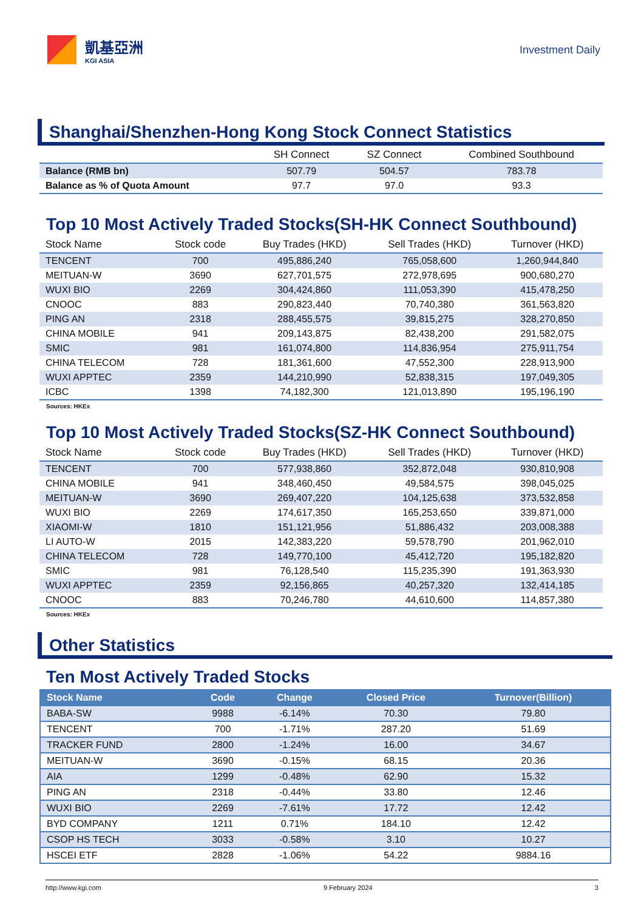凱基亞洲
KGI ASIA
Investment Daily
Shanghai/Shenzhen-Hong Kong Stock Connect Statistics
| | SH Connect | SZ Connect | Combined Southbound |
| --- | --- | --- | --- |
| Balance (RMB bn) | 507.79 | 504.57 | 783.78 |
| Balance as % of Quota Amount | 97.7 | 97.0 | 93.3 |
Top 10 Most Actively Traded Stocks(SH-HK Connect Southbound)
| Stock Name | Stock code | Buy Trades (HKD) | Sell Trades (HKD) | Turnover (HKD) |
| --- | --- | --- | --- | --- |
| TENCENT | 700 | 495,886,240 | 765,058,600 | 1,260,944,840 |
| MEITUAN-W | 3690 | 627,701,575 | 272,978,695 | 900,680,270 |
| WUXI BIO | 2269 | 304,424,860 | 111,053,390 | 415,478,250 |
| CNOOC | 883 | 290,823,440 | 70,740,380 | 361,563,820 |
| PING AN | 2318 | 288,455,575 | 39,815,275 | 328,270,850 |
| CHINA MOBILE | 941 | 209,143,875 | 82,438,200 | 291,582,075 |
| SMIC | 981 | 161,074,800 | 114,836,954 | 275,911,754 |
| CHINA TELECOM | 728 | 181,361,600 | 47,552,300 | 228,913,900 |
| WUXI APPTEC | 2359 | 144,210,990 | 52,838,315 | 197,049,305 |
| ICBC | 1398 | 74,182,300 | 121,013,890 | 195,196,190 |
Sources: HKEx
Top 10 Most Actively Traded Stocks(SZ-HK Connect Southbound)
| Stock Name | Stock code | Buy Trades (HKD) | Sell Trades (HKD) | Turnover (HKD) |
| --- | --- | --- | --- | --- |
| TENCENT | 700 | 577,938,860 | 352,872,048 | 930,810,908 |
| CHINA MOBILE | 941 | 348,460,450 | 49,584,575 | 398,045,025 |
| MEITUAN-W | 3690 | 269,407,220 | 104,125,638 | 373,532,858 |
| WUXI BIO | 2269 | 174,617,350 | 165,253,650 | 339,871,000 |
| XIAOMI-W | 1810 | 151,121,956 | 51,886,432 | 203,008,388 |
| LI AUTO-W | 2015 | 142,383,220 | 59,578,790 | 201,962,010 |
| CHINA TELECOM | 728 | 149,770,100 | 45,412,720 | 195,182,820 |
| SMIC | 981 | 76,128,540 | 115,235,390 | 191,363,930 |
| WUXI APPTEC | 2359 | 92,156,865 | 40,257,320 | 132,414,185 |
| CNOOC | 883 | 70,246,780 | 44,610,600 | 114,857,380 |
Sources: HKEx
Other Statistics
Ten Most Actively Traded Stocks
| Stock Name | Code | Change | Closed Price | Turnover(Billion) |
| --- | --- | --- | --- | --- |
| BABA-SW | 9988 | -6.14% | 70.30 | 79.80 |
| TENCENT | 700 | -1.71% | 287.20 | 51.69 |
| TRACKER FUND | 2800 | -1.24% | 16.00 | 34.67 |
| MEITUAN-W | 3690 | -0.15% | 68.15 | 20.36 |
| AIA | 1299 | -0.48% | 62.90 | 15.32 |
| PING AN | 2318 | -0.44% | 33.80 | 12.46 |
| WUXI BIO | 2269 | -7.61% | 17.72 | 12.42 |
| BYD COMPANY | 1211 | 0.71% | 184.10 | 12.42 |
| CSOP HS TECH | 3033 | -0.58% | 3.10 | 10.27 |
| HSCEI ETF | 2828 | -1.06% | 54.22 | 9884.16 |
http://www.kgi.com 9 February 2024 3